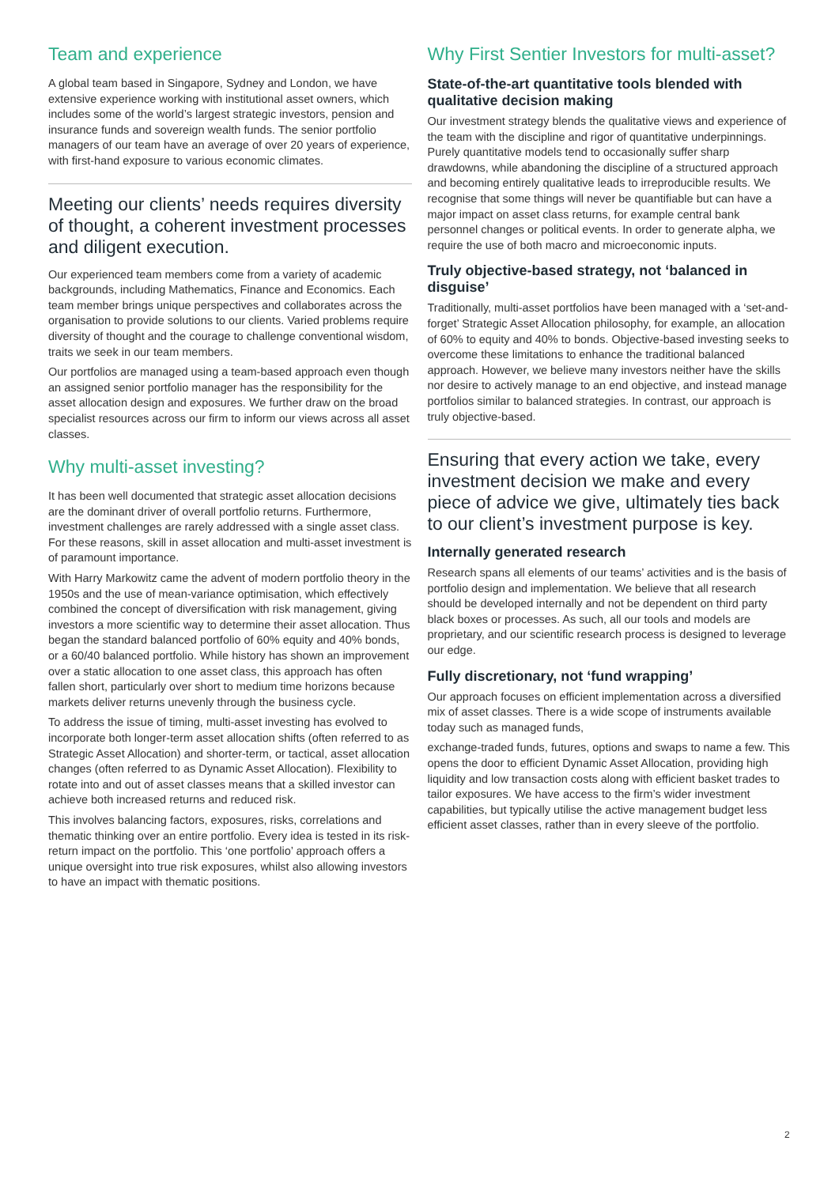Team and experience
A global team based in Singapore, Sydney and London, we have extensive experience working with institutional asset owners, which includes some of the world’s largest strategic investors, pension and insurance funds and sovereign wealth funds. The senior portfolio managers of our team have an average of over 20 years of experience, with first-hand exposure to various economic climates.
Meeting our clients’ needs requires diversity of thought, a coherent investment processes and diligent execution.
Our experienced team members come from a variety of academic backgrounds, including Mathematics, Finance and Economics. Each team member brings unique perspectives and collaborates across the organisation to provide solutions to our clients. Varied problems require diversity of thought and the courage to challenge conventional wisdom, traits we seek in our team members.
Our portfolios are managed using a team-based approach even though an assigned senior portfolio manager has the responsibility for the asset allocation design and exposures. We further draw on the broad specialist resources across our firm to inform our views across all asset classes.
Why multi-asset investing?
It has been well documented that strategic asset allocation decisions are the dominant driver of overall portfolio returns. Furthermore, investment challenges are rarely addressed with a single asset class. For these reasons, skill in asset allocation and multi-asset investment is of paramount importance.
With Harry Markowitz came the advent of modern portfolio theory in the 1950s and the use of mean-variance optimisation, which effectively combined the concept of diversification with risk management, giving investors a more scientific way to determine their asset allocation. Thus began the standard balanced portfolio of 60% equity and 40% bonds, or a 60/40 balanced portfolio. While history has shown an improvement over a static allocation to one asset class, this approach has often fallen short, particularly over short to medium time horizons because markets deliver returns unevenly through the business cycle.
To address the issue of timing, multi-asset investing has evolved to incorporate both longer-term asset allocation shifts (often referred to as Strategic Asset Allocation) and shorter-term, or tactical, asset allocation changes (often referred to as Dynamic Asset Allocation). Flexibility to rotate into and out of asset classes means that a skilled investor can achieve both increased returns and reduced risk.
This involves balancing factors, exposures, risks, correlations and thematic thinking over an entire portfolio. Every idea is tested in its risk-return impact on the portfolio. This ‘one portfolio’ approach offers a unique oversight into true risk exposures, whilst also allowing investors to have an impact with thematic positions.
Why First Sentier Investors for multi-asset?
State-of-the-art quantitative tools blended with qualitative decision making
Our investment strategy blends the qualitative views and experience of the team with the discipline and rigor of quantitative underpinnings. Purely quantitative models tend to occasionally suffer sharp drawdowns, while abandoning the discipline of a structured approach and becoming entirely qualitative leads to irreproducible results. We recognise that some things will never be quantifiable but can have a major impact on asset class returns, for example central bank personnel changes or political events. In order to generate alpha, we require the use of both macro and microeconomic inputs.
Truly objective-based strategy, not ‘balanced in disguise’
Traditionally, multi-asset portfolios have been managed with a ‘set-and-forget’ Strategic Asset Allocation philosophy, for example, an allocation of 60% to equity and 40% to bonds. Objective-based investing seeks to overcome these limitations to enhance the traditional balanced approach. However, we believe many investors neither have the skills nor desire to actively manage to an end objective, and instead manage portfolios similar to balanced strategies. In contrast, our approach is truly objective-based.
Ensuring that every action we take, every investment decision we make and every piece of advice we give, ultimately ties back to our client’s investment purpose is key.
Internally generated research
Research spans all elements of our teams’ activities and is the basis of portfolio design and implementation. We believe that all research should be developed internally and not be dependent on third party black boxes or processes. As such, all our tools and models are proprietary, and our scientific research process is designed to leverage our edge.
Fully discretionary, not ‘fund wrapping’
Our approach focuses on efficient implementation across a diversified mix of asset classes. There is a wide scope of instruments available today such as managed funds,
exchange-traded funds, futures, options and swaps to name a few. This opens the door to efficient Dynamic Asset Allocation, providing high liquidity and low transaction costs along with efficient basket trades to tailor exposures. We have access to the firm’s wider investment capabilities, but typically utilise the active management budget less efficient asset classes, rather than in every sleeve of the portfolio.
2